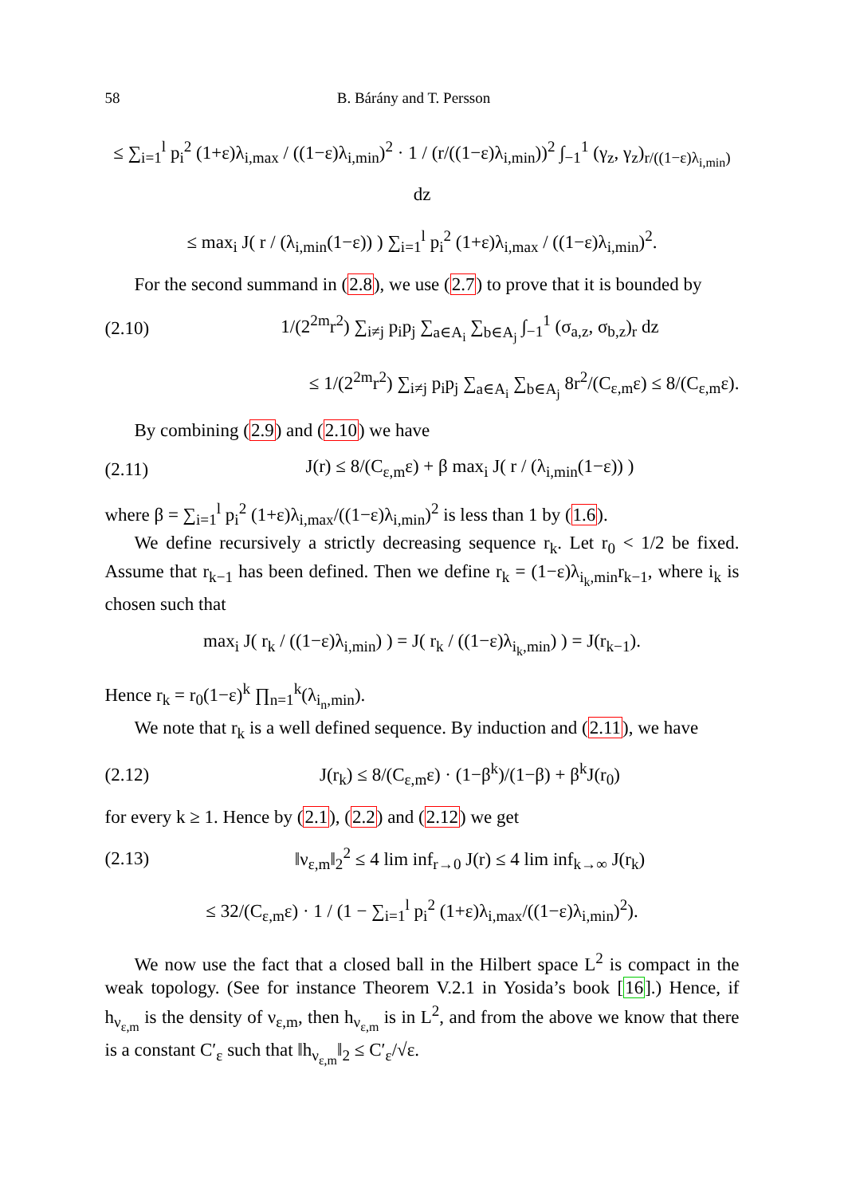58 B. Bárány and T. Persson
≤ ∑<sub>i=1</sub><sup>l</sup> p<sub>i</sub><sup>2</sup> (1+ε)λ<sub>i,max</sub> / ((1−ε)λ<sub>i,min</sub>)<sup>2</sup> · 1 / (r/((1−ε)λ<sub>i,min</sub>))<sup>2</sup> ∫<sub>−1</sub><sup>1</sup> (γ<sub>z</sub>, γ<sub>z</sub>)<sub>r/((1−ε)λ<sub>i,min</sub>)</sub> dz
≤ max<sub>i</sub> J( r / (λ<sub>i,min</sub>(1−ε)) ) ∑<sub>i=1</sub><sup>l</sup> p<sub>i</sub><sup>2</sup> (1+ε)λ<sub>i,max</sub> / ((1−ε)λ<sub>i,min</sub>)<sup>2</sup>.
For the second summand in (2.8), we use (2.7) to prove that it is bounded by
(2.10) 1/(2<sup>2m</sup>r<sup>2</sup>) ∑<sub>i≠j</sub> p<sub>i</sub>p<sub>j</sub> ∑<sub>a∈A<sub>i</sub></sub> ∑<sub>b∈A<sub>j</sub></sub> ∫<sub>−1</sub><sup>1</sup> (σ<sub>a,z</sub>, σ<sub>b,z</sub>)<sub>r</sub> dz
≤ 1/(2<sup>2m</sup>r<sup>2</sup>) ∑<sub>i≠j</sub> p<sub>i</sub>p<sub>j</sub> ∑<sub>a∈A<sub>i</sub></sub> ∑<sub>b∈A<sub>j</sub></sub> 8r<sup>2</sup>/(C<sub>ε,m</sub>ε) ≤ 8/(C<sub>ε,m</sub>ε).
By combining (2.9) and (2.10) we have
(2.11) J(r) ≤ 8/(C<sub>ε,m</sub>ε) + β max<sub>i</sub> J( r / (λ<sub>i,min</sub>(1−ε)) )
where β = ∑<sub>i=1</sub><sup>l</sup> p<sub>i</sub><sup>2</sup> (1+ε)λ<sub>i,max</sub>/((1−ε)λ<sub>i,min</sub>)<sup>2</sup> is less than 1 by (1.6).
We define recursively a strictly decreasing sequence r<sub>k</sub>. Let r<sub>0</sub> < 1/2 be fixed. Assume that r<sub>k−1</sub> has been defined. Then we define r<sub>k</sub> = (1−ε)λ<sub>i<sub>k</sub>,min</sub>r<sub>k−1</sub>, where i<sub>k</sub> is chosen such that
max<sub>i</sub> J( r<sub>k</sub> / ((1−ε)λ<sub>i,min</sub>) ) = J( r<sub>k</sub> / ((1−ε)λ<sub>i<sub>k</sub>,min</sub>) ) = J(r<sub>k−1</sub>).
Hence r<sub>k</sub> = r<sub>0</sub>(1−ε)<sup>k</sup> ∏<sub>n=1</sub><sup>k</sup>(λ<sub>i<sub>n</sub>,min</sub>).
We note that r<sub>k</sub> is a well defined sequence. By induction and (2.11), we have
(2.12) J(r<sub>k</sub>) ≤ 8/(C<sub>ε,m</sub>ε) · (1−β<sup>k</sup>)/(1−β) + β<sup>k</sup>J(r<sub>0</sub>)
for every k ≥ 1. Hence by (2.1), (2.2) and (2.12) we get
(2.13) ‖ν<sub>ε,m</sub>‖<sub>2</sub><sup>2</sup> ≤ 4 lim inf<sub>r→0</sub> J(r) ≤ 4 lim inf<sub>k→∞</sub> J(r<sub>k</sub>)
≤ 32/(C<sub>ε,m</sub>ε) · 1 / (1 − ∑<sub>i=1</sub><sup>l</sup> p<sub>i</sub><sup>2</sup> (1+ε)λ<sub>i,max</sub>/((1−ε)λ<sub>i,min</sub>)<sup>2</sup>).
We now use the fact that a closed ball in the Hilbert space L<sup>2</sup> is compact in the weak topology. (See for instance Theorem V.2.1 in Yosida’s book [16].) Hence, if h<sub>ν<sub>ε,m</sub></sub> is the density of ν<sub>ε,m</sub>, then h<sub>ν<sub>ε,m</sub></sub> is in L<sup>2</sup>, and from the above we know that there is a constant C′<sub>ε</sub> such that ‖h<sub>ν<sub>ε,m</sub></sub>‖<sub>2</sub> ≤ C′<sub>ε</sub>/√ε.